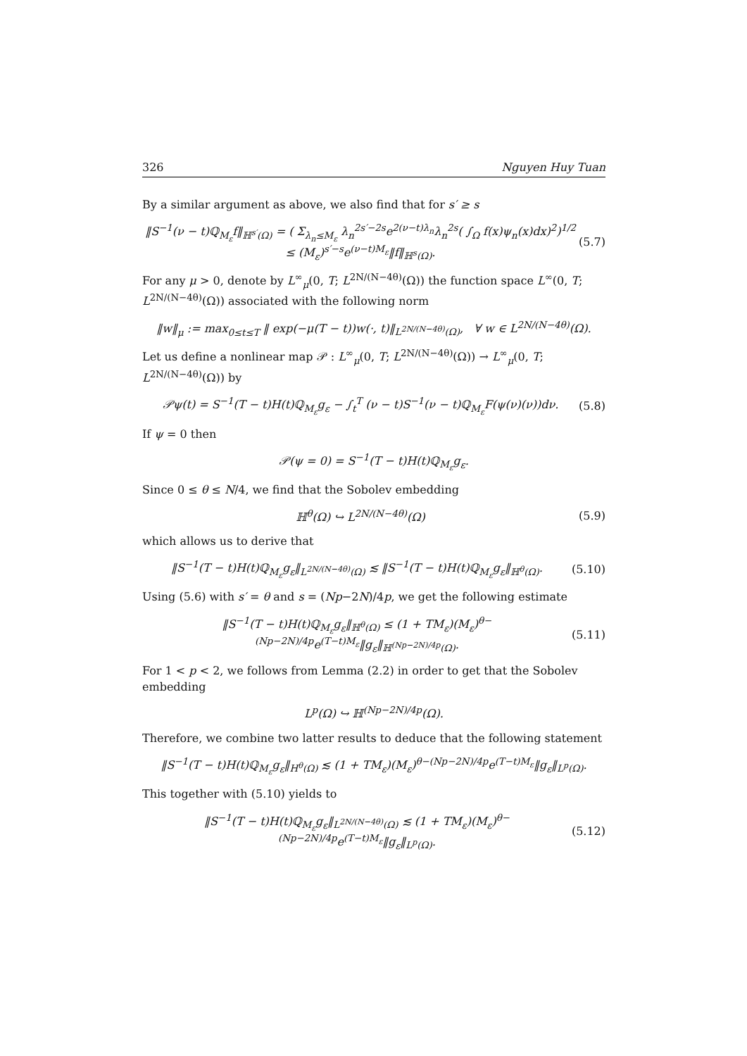326 Nguyen Huy Tuan
By a similar argument as above, we also find that for s′ ≥ s
‖S<sup>−1</sup>(ν − t)ℚ<sub>M<sub>ε</sub></sub>f‖<sub>ℍ<sup>s′</sup>(Ω)</sub> = ( Σ<sub>λ<sub>n</sub>≤M<sub>ε</sub></sub> λ<sub>n</sub><sup>2s′−2s</sup>e<sup>2(ν−t)λ<sub>n</sub></sup>λ<sub>n</sub><sup>2s</sup>( ∫<sub>Ω</sub> f(x)ψ<sub>n</sub>(x)dx)<sup>2</sup>)<sup>1/2</sup>
≤ (M<sub>ε</sub>)<sup>s′−s</sup>e<sup>(ν−t)M<sub>ε</sub></sup>‖f‖<sub>ℍ<sup>s</sup>(Ω)</sub>. (5.7)
For any μ > 0, denote by L<sup>∞</sup><sub>μ</sub>(0, T; L<sup>2N/(N−4θ)</sup>(Ω)) the function space L<sup>∞</sup>(0, T; L<sup>2N/(N−4θ)</sup>(Ω)) associated with the following norm
‖w‖<sub>μ</sub> := max<sub>0≤t≤T</sub> ‖ exp(−μ(T − t))w(·, t)‖<sub>L<sup>2N/(N−4θ)</sup>(Ω)</sub>, ∀ w ∈ L<sup>2N/(N−4θ)</sup>(Ω).
Let us define a nonlinear map 𝒫 : L<sup>∞</sup><sub>μ</sub>(0, T; L<sup>2N/(N−4θ)</sup>(Ω)) → L<sup>∞</sup><sub>μ</sub>(0, T; L<sup>2N/(N−4θ)</sup>(Ω)) by
𝒫ψ(t) = S<sup>−1</sup>(T − t)H(t)ℚ<sub>M<sub>ε</sub></sub>g<sub>ε</sub> − ∫<sub>t</sub><sup>T</sup> (ν − t)S<sup>−1</sup>(ν − t)ℚ<sub>M<sub>ε</sub></sub>F(ψ(ν)(ν))dν. (5.8)
If ψ = 0 then
𝒫(ψ = 0) = S<sup>−1</sup>(T − t)H(t)ℚ<sub>M<sub>ε</sub></sub>g<sub>ε</sub>.
Since 0 ≤ θ ≤ N/4, we find that the Sobolev embedding
ℍ<sup>θ</sup>(Ω) ↪ L<sup>2N/(N−4θ)</sup>(Ω) (5.9)
which allows us to derive that
‖S<sup>−1</sup>(T − t)H(t)ℚ<sub>M<sub>ε</sub></sub>g<sub>ε</sub>‖<sub>L<sup>2N/(N−4θ)</sup>(Ω)</sub> ≲ ‖S<sup>−1</sup>(T − t)H(t)ℚ<sub>M<sub>ε</sub></sub>g<sub>ε</sub>‖<sub>ℍ<sup>θ</sup>(Ω)</sub>. (5.10)
Using (5.6) with s′ = θ and s = (Np−2N)/4p, we get the following estimate
‖S<sup>−1</sup>(T − t)H(t)ℚ<sub>M<sub>ε</sub></sub>g<sub>ε</sub>‖<sub>ℍ<sup>θ</sup>(Ω)</sub> ≤ (1 + TM<sub>ε</sub>)(M<sub>ε</sub>)<sup>θ−(Np−2N)/4p</sup>e<sup>(T−t)M<sub>ε</sub></sup>‖g<sub>ε</sub>‖<sub>ℍ<sup>(Np−2N)/4p</sup>(Ω)</sub>. (5.11)
For 1 < p < 2, we follows from Lemma (2.2) in order to get that the Sobolev embedding
L<sup>p</sup>(Ω) ↪ ℍ<sup>(Np−2N)/4p</sup>(Ω).
Therefore, we combine two latter results to deduce that the following statement
‖S<sup>−1</sup>(T − t)H(t)ℚ<sub>M<sub>ε</sub></sub>g<sub>ε</sub>‖<sub>H<sup>θ</sup>(Ω)</sub> ≲ (1 + TM<sub>ε</sub>)(M<sub>ε</sub>)<sup>θ−(Np−2N)/4p</sup>e<sup>(T−t)M<sub>ε</sub></sup>‖g<sub>ε</sub>‖<sub>L<sup>p</sup>(Ω)</sub>.
This together with (5.10) yields to
‖S<sup>−1</sup>(T − t)H(t)ℚ<sub>M<sub>ε</sub></sub>g<sub>ε</sub>‖<sub>L<sup>2N/(N−4θ)</sup>(Ω)</sub> ≲ (1 + TM<sub>ε</sub>)(M<sub>ε</sub>)<sup>θ−(Np−2N)/4p</sup>e<sup>(T−t)M<sub>ε</sub></sup>‖g<sub>ε</sub>‖<sub>L<sup>p</sup>(Ω)</sub>. (5.12)